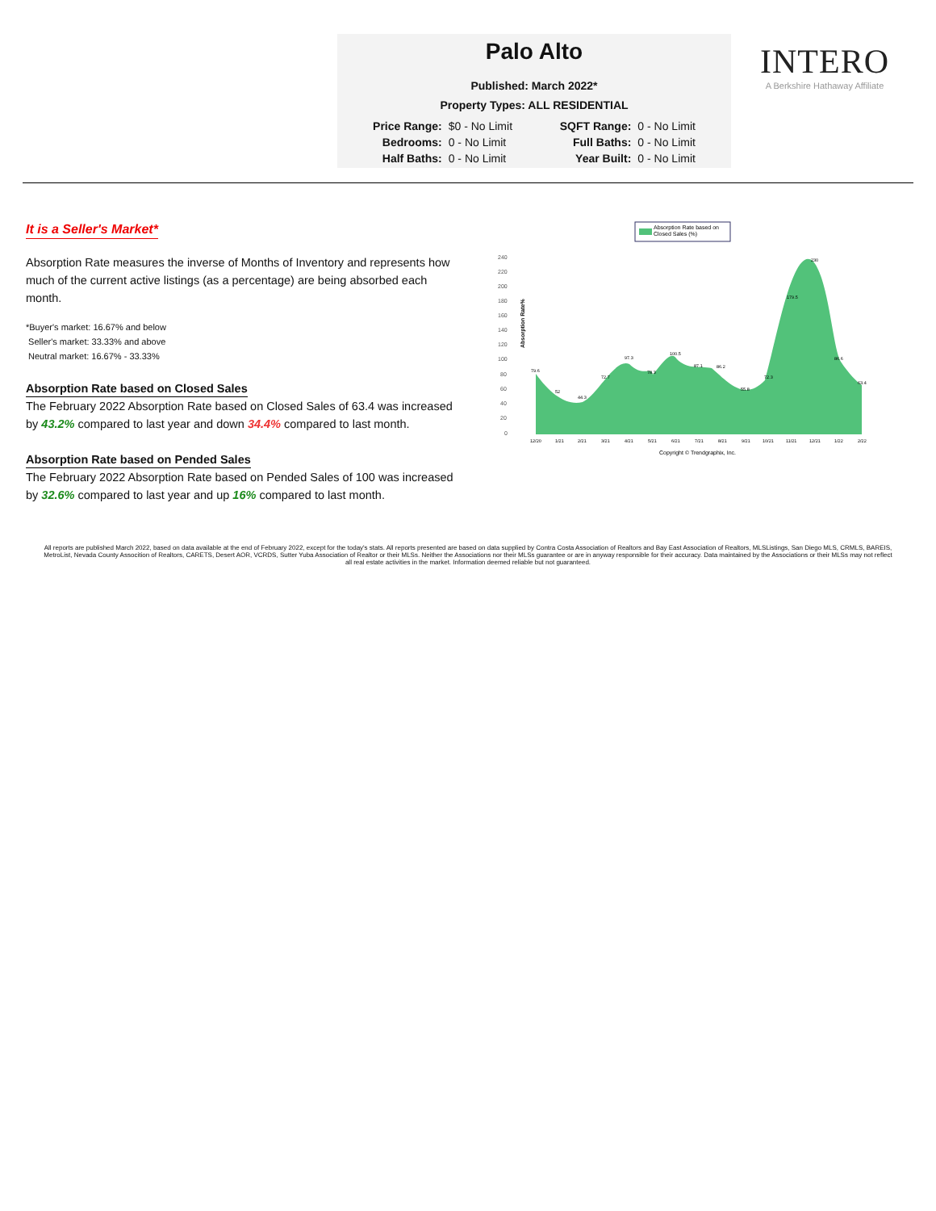Palo Alto
Published: March 2022*
Property Types: ALL RESIDENTIAL
| Price Range: | $0 - No Limit | SQFT Range: | 0 - No Limit |
| Bedrooms: | 0 - No Limit | Full Baths: | 0 - No Limit |
| Half Baths: | 0 - No Limit | Year Built: | 0 - No Limit |
INTERO
A Berkshire Hathaway Affiliate
It is a Seller's Market*
Absorption Rate measures the inverse of Months of Inventory and represents how much of the current active listings (as a percentage) are being absorbed each month.
*Buyer's market: 16.67% and below
Seller's market: 33.33% and above
Neutral market: 16.67% - 33.33%
Absorption Rate based on Closed Sales
The February 2022 Absorption Rate based on Closed Sales of 63.4 was increased by 43.2% compared to last year and down 34.4% compared to last month.
Absorption Rate based on Pended Sales
The February 2022 Absorption Rate based on Pended Sales of 100 was increased by 32.6% compared to last year and up 16% compared to last month.
Absorption Rate based on
Closed Sales (%)
Absorption Rate%
240
220
200
180
160
140
120
100
80
60
40
20
0
79.6
52
44.3
72.7
97.3
78.3
100.5
87.1
86.2
55.8
72.3
179.5
230
86.6
63.4
12/20
1/21
2/21
3/21
4/21
5/21
6/21
7/21
8/21
9/21
10/21
11/21
12/21
1/22
2/22
Copyright © Trendgraphix, Inc.
All reports are published March 2022, based on data available at the end of February 2022, except for the today's stats. All reports presented are based on data supplied by Contra Costa Association of Realtors and Bay East Association of Realtors, MLSListings, San Diego MLS, CRMLS, BAREIS, MetroList, Nevada County Assocition of Realtors, CARETS, Desert AOR, VCRDS, Sutter Yuba Association of Realtor or their MLSs. Neither the Associations nor their MLSs guarantee or are in anyway responsible for their accuracy. Data maintained by the Associations or their MLSs may not reflect all real estate activities in the market. Information deemed reliable but not guaranteed.